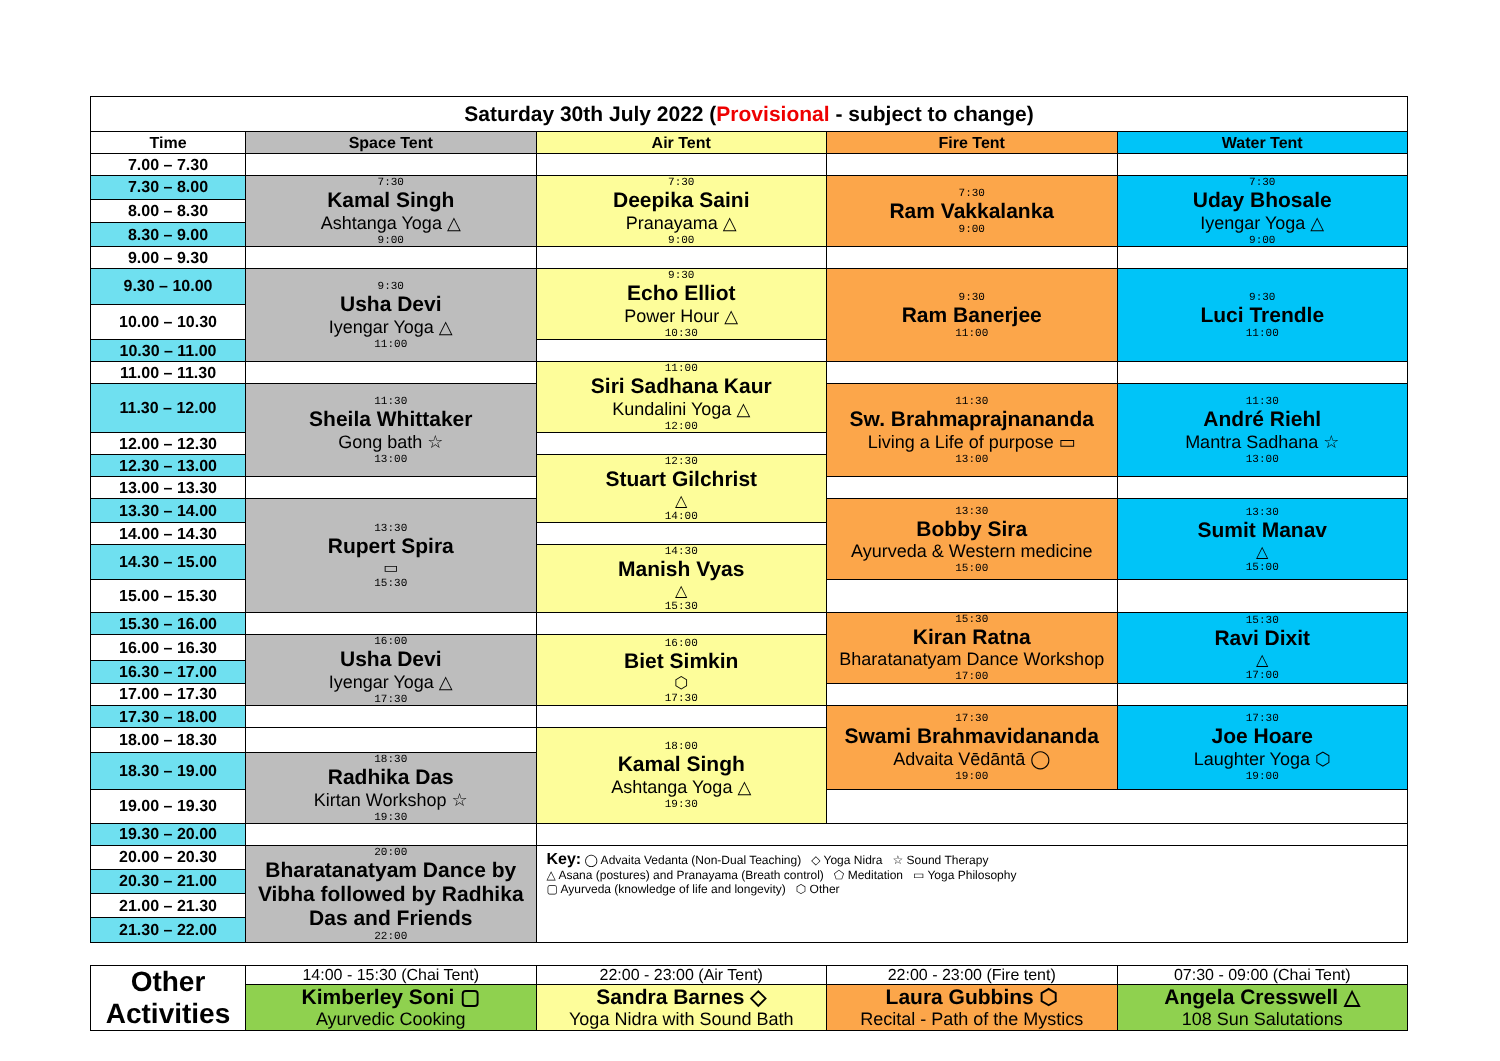| Saturday 30th July 2022 ( Provisional - subject to change) | | | | |
| Time | Space Tent | Air Tent | Fire Tent | Water Tent |
| 7.00 – 7.30 | | | | |
| 7.30 – 8.00 | 7:30 Kamal Singh Ashtanga Yoga △ 9:00 | 7:30 Deepika Saini Pranayama △ 9:00 | 7:30 Ram Vakkalanka 9:00 | 7:30 Uday Bhosale Iyengar Yoga △ 9:00 |
| 8.00 – 8.30 | | | | |
| 8.30 – 9.00 | | | | |
| 9.00 – 9.30 | | | | |
| 9.30 – 10.00 | 9:30 Usha Devi Iyengar Yoga △ 11:00 | 9:30 Echo Elliot Power Hour △ 10:30 | 9:30 Ram Banerjee 11:00 | 9:30 Luci Trendle 11:00 |
| 10.00 – 10.30 | | | | |
| 10.30 – 11.00 | | | | |
| 11.00 – 11.30 | | 11:00 Siri Sadhana Kaur Kundalini Yoga △ 12:00 | | |
| 11.30 – 12.00 | 11:30 Sheila Whittaker Gong bath ☆ 13:00 | | 11:30 Sw. Brahmaprajnananda Living a Life of purpose ▭ 13:00 | 11:30 André Riehl Mantra Sadhana ☆ 13:00 |
| 12.00 – 12.30 | | | | |
| 12.30 – 13.00 | | 12:30 Stuart Gilchrist △ 14:00 | | |
| 13.00 – 13.30 | | | | |
| 13.30 – 14.00 | 13:30 Rupert Spira ▭ 15:30 | | 13:30 Bobby Sira Ayurveda & Western medicine 15:00 | 13:30 Sumit Manav △ 15:00 |
| 14.00 – 14.30 | | | | |
| 14.30 – 15.00 | | 14:30 Manish Vyas △ 15:30 | | |
| 15.00 – 15.30 | | | | |
| 15.30 – 16.00 | | | 15:30 Kiran Ratna Bharatanatyam Dance Workshop 17:00 | 15:30 Ravi Dixit △ 17:00 |
| 16.00 – 16.30 | 16:00 Usha Devi Iyengar Yoga △ 17:30 | 16:00 Biet Simkin ⬡ 17:30 | | |
| 16.30 – 17.00 | | | | |
| 17.00 – 17.30 | | | | |
| 17.30 – 18.00 | | | 17:30 Swami Brahmavidananda Advaita Vēdāntā ◯ 19:00 | 17:30 Joe Hoare Laughter Yoga ⬡ 19:00 |
| 18.00 – 18.30 | | 18:00 Kamal Singh Ashtanga Yoga △ 19:30 | | |
| 18.30 – 19.00 | 18:30 Radhika Das Kirtan Workshop ☆ 19:30 | | | |
| 19.00 – 19.30 | | | | |
| 19.30 – 20.00 | | | | |
| 20.00 – 20.30 | 20:00 Bharatanatyam Dance by Vibha followed by Radhika Das and Friends 22:00 | Key: ◯ Advaita Vedanta (Non-Dual Teaching) ◇ Yoga Nidra ☆ Sound Therapy △ Asana (postures) and Pranayama (Breath control) ⬠ Meditation ▭ Yoga Philosophy ▢ Ayurveda (knowledge of life and longevity) ⬡ Other | | |
| 20.30 – 21.00 | | | | |
| 21.00 – 21.30 | | | | |
| 21.30 – 22.00 | | | | |
| Other Activities | 14:00 - 15:30 (Chai Tent) | 22:00 - 23:00 (Air Tent) | 22:00 - 23:00 (Fire tent) | 07:30 - 09:00 (Chai Tent) |
| | Kimberley Soni ▢ Ayurvedic Cooking | Sandra Barnes ◇ Yoga Nidra with Sound Bath | Laura Gubbins ⬡ Recital - Path of the Mystics | Angela Cresswell △ 108 Sun Salutations |